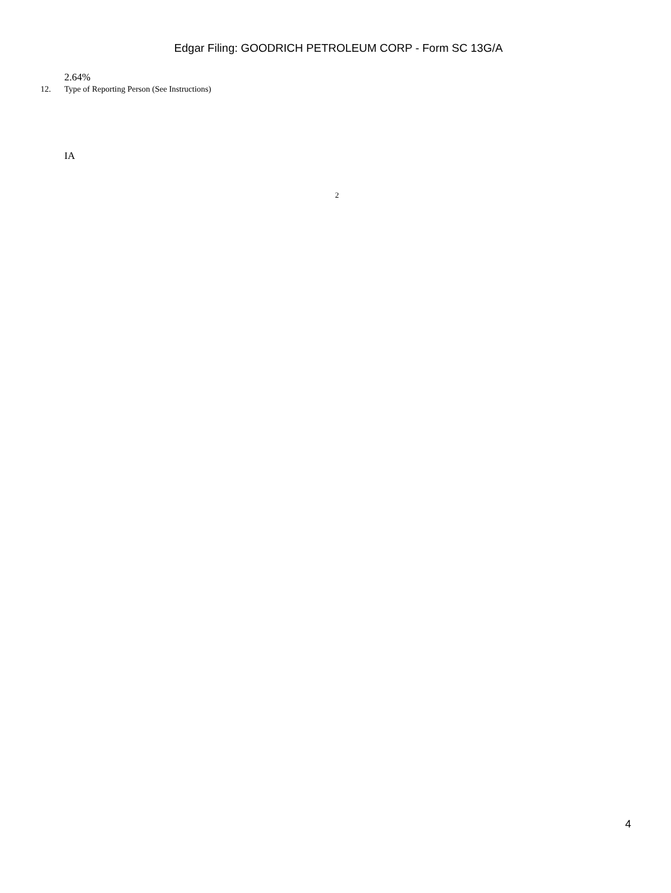Edgar Filing: GOODRICH PETROLEUM CORP - Form SC 13G/A
2.64%
12. Type of Reporting Person (See Instructions)
IA
2
4